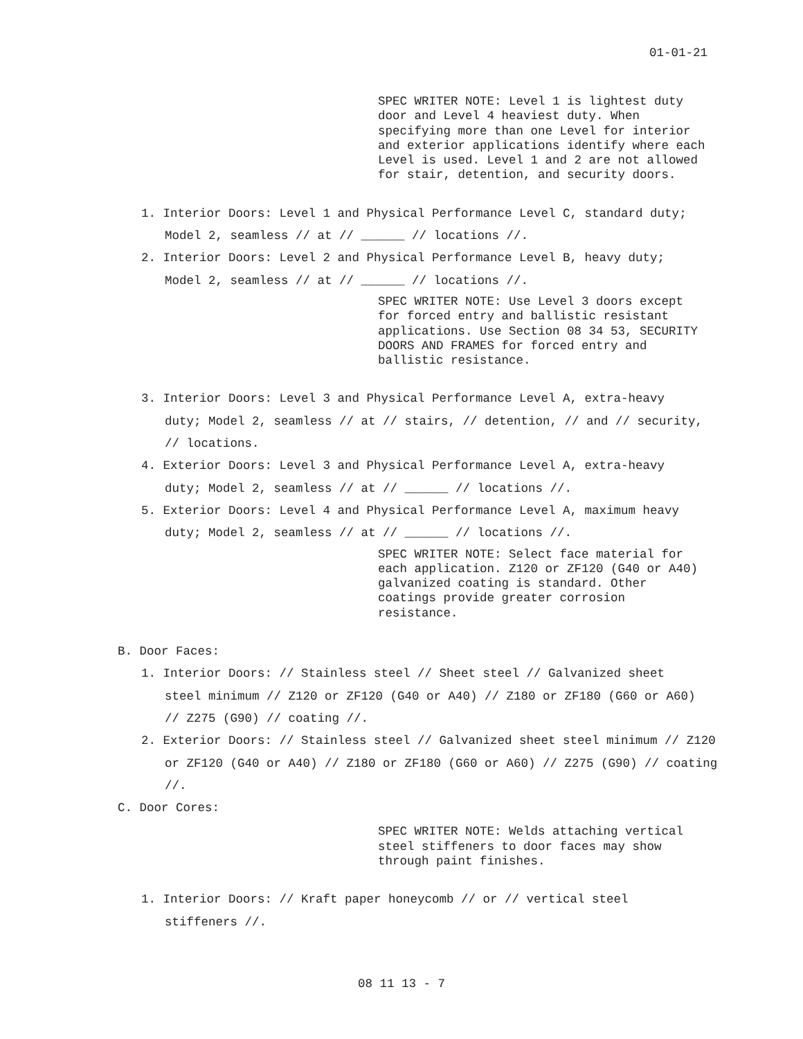01-01-21
SPEC WRITER NOTE: Level 1 is lightest duty door and Level 4 heaviest duty. When specifying more than one Level for interior and exterior applications identify where each Level is used. Level 1 and 2 are not allowed for stair, detention, and security doors.
1. Interior Doors: Level 1 and Physical Performance Level C, standard duty; Model 2, seamless // at // ______ // locations //.
2. Interior Doors: Level 2 and Physical Performance Level B, heavy duty; Model 2, seamless // at // ______ // locations //.
SPEC WRITER NOTE: Use Level 3 doors except for forced entry and ballistic resistant applications. Use Section 08 34 53, SECURITY DOORS AND FRAMES for forced entry and ballistic resistance.
3. Interior Doors: Level 3 and Physical Performance Level A, extra-heavy duty; Model 2, seamless // at // stairs, // detention, // and // security, // locations.
4. Exterior Doors: Level 3 and Physical Performance Level A, extra-heavy duty; Model 2, seamless // at // ______ // locations //.
5. Exterior Doors: Level 4 and Physical Performance Level A, maximum heavy duty; Model 2, seamless // at // ______ // locations //.
SPEC WRITER NOTE: Select face material for each application. Z120 or ZF120 (G40 or A40) galvanized coating is standard. Other coatings provide greater corrosion resistance.
B. Door Faces:
1. Interior Doors: // Stainless steel // Sheet steel // Galvanized sheet steel minimum // Z120 or ZF120 (G40 or A40) // Z180 or ZF180 (G60 or A60) // Z275 (G90) // coating //.
2. Exterior Doors: // Stainless steel // Galvanized sheet steel minimum // Z120 or ZF120 (G40 or A40) // Z180 or ZF180 (G60 or A60) // Z275 (G90) // coating //.
C. Door Cores:
SPEC WRITER NOTE: Welds attaching vertical steel stiffeners to door faces may show through paint finishes.
1. Interior Doors: // Kraft paper honeycomb // or // vertical steel stiffeners //.
08 11 13 - 7